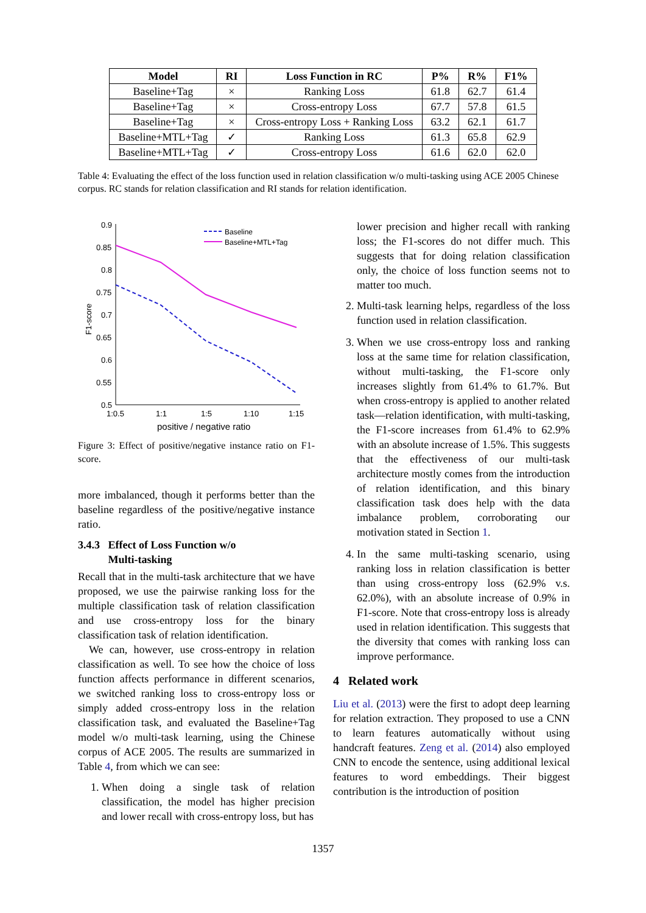| Model | RI | Loss Function in RC | P% | R% | F1% |
| --- | --- | --- | --- | --- | --- |
| Baseline+Tag | × | Ranking Loss | 61.8 | 62.7 | 61.4 |
| Baseline+Tag | × | Cross-entropy Loss | 67.7 | 57.8 | 61.5 |
| Baseline+Tag | × | Cross-entropy Loss + Ranking Loss | 63.2 | 62.1 | 61.7 |
| Baseline+MTL+Tag | ✓ | Ranking Loss | 61.3 | 65.8 | 62.9 |
| Baseline+MTL+Tag | ✓ | Cross-entropy Loss | 61.6 | 62.0 | 62.0 |
Table 4: Evaluating the effect of the loss function used in relation classification w/o multi-tasking using ACE 2005 Chinese corpus. RC stands for relation classification and RI stands for relation identification.
0.9
0.85
0.8
0.75
0.7
0.65
0.6
0.55
0.5
1:0.5
1:1
1:5
1:10
1:15
positive / negative ratio
F1-score
Baseline
Baseline+MTL+Tag
Figure 3: Effect of positive/negative instance ratio on F1-score.
more imbalanced, though it performs better than the baseline regardless of the positive/negative instance ratio.
3.4.3 Effect of Loss Function w/o
Multi-tasking
Recall that in the multi-task architecture that we have proposed, we use the pairwise ranking loss for the multiple classification task of relation classification and use cross-entropy loss for the binary classification task of relation identification.
We can, however, use cross-entropy in relation classification as well. To see how the choice of loss function affects performance in different scenarios, we switched ranking loss to cross-entropy loss or simply added cross-entropy loss in the relation classification task, and evaluated the Baseline+Tag model w/o multi-task learning, using the Chinese corpus of ACE 2005. The results are summarized in Table 4, from which we can see:
1. When doing a single task of relation classification, the model has higher precision and lower recall with cross-entropy loss, but has
lower precision and higher recall with ranking loss; the F1-scores do not differ much. This suggests that for doing relation classification only, the choice of loss function seems not to matter too much.
2. Multi-task learning helps, regardless of the loss function used in relation classification.
3. When we use cross-entropy loss and ranking loss at the same time for relation classification, without multi-tasking, the F1-score only increases slightly from 61.4% to 61.7%. But when cross-entropy is applied to another related task—relation identification, with multi-tasking, the F1-score increases from 61.4% to 62.9% with an absolute increase of 1.5%. This suggests that the effectiveness of our multi-task architecture mostly comes from the introduction of relation identification, and this binary classification task does help with the data imbalance problem, corroborating our motivation stated in Section 1.
4. In the same multi-tasking scenario, using ranking loss in relation classification is better than using cross-entropy loss (62.9% v.s. 62.0%), with an absolute increase of 0.9% in F1-score. Note that cross-entropy loss is already used in relation identification. This suggests that the diversity that comes with ranking loss can improve performance.
4 Related work
Liu et al. (2013) were the first to adopt deep learning for relation extraction. They proposed to use a CNN to learn features automatically without using handcraft features. Zeng et al. (2014) also employed CNN to encode the sentence, using additional lexical features to word embeddings. Their biggest contribution is the introduction of position
1357